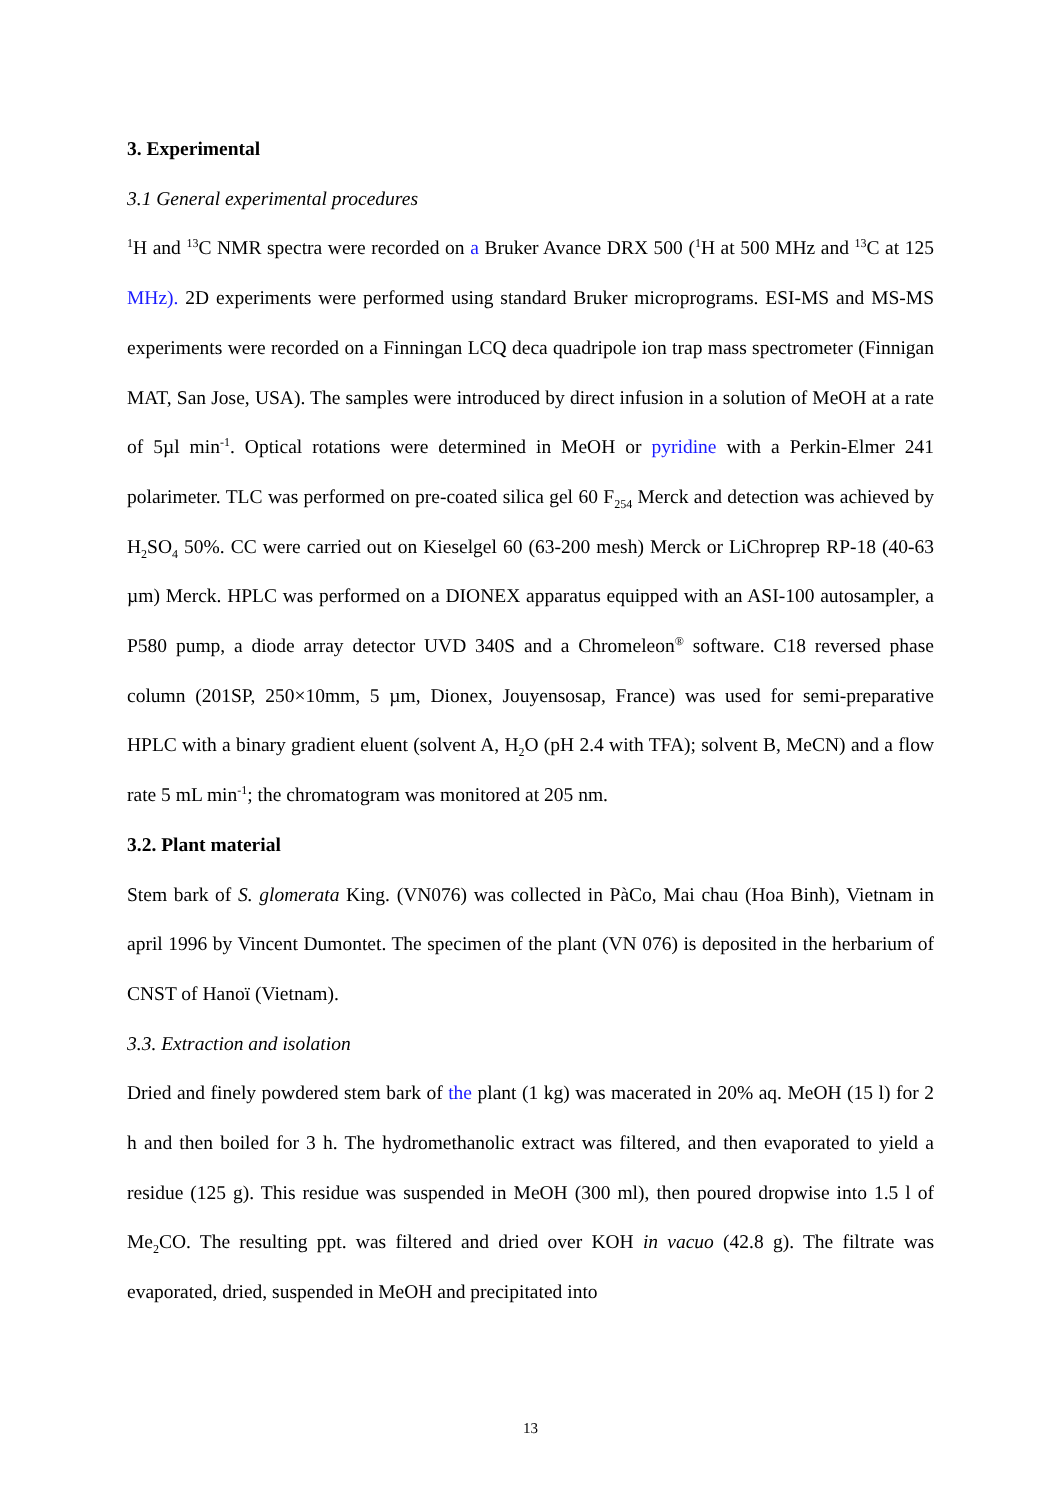3. Experimental
3.1 General experimental procedures
<sup>1</sup>H and <sup>13</sup>C NMR spectra were recorded on a Bruker Avance DRX 500 (<sup>1</sup>H at 500 MHz and <sup>13</sup>C at 125 MHz). 2D experiments were performed using standard Bruker microprograms. ESI-MS and MS-MS experiments were recorded on a Finningan LCQ deca quadripole ion trap mass spectrometer (Finnigan MAT, San Jose, USA). The samples were introduced by direct infusion in a solution of MeOH at a rate of 5µl min<sup>-1</sup>. Optical rotations were determined in MeOH or pyridine with a Perkin-Elmer 241 polarimeter. TLC was performed on pre-coated silica gel 60 F<sub>254</sub> Merck and detection was achieved by H<sub>2</sub>SO<sub>4</sub> 50%. CC were carried out on Kieselgel 60 (63-200 mesh) Merck or LiChroprep RP-18 (40-63 µm) Merck. HPLC was performed on a DIONEX apparatus equipped with an ASI-100 autosampler, a P580 pump, a diode array detector UVD 340S and a Chromeleon<sup>®</sup> software. C18 reversed phase column (201SP, 250×10mm, 5 µm, Dionex, Jouyensosap, France) was used for semi-preparative HPLC with a binary gradient eluent (solvent A, H<sub>2</sub>O (pH 2.4 with TFA); solvent B, MeCN) and a flow rate 5 mL min<sup>-1</sup>; the chromatogram was monitored at 205 nm.
3.2. Plant material
Stem bark of S. glomerata King. (VN076) was collected in PàCo, Mai chau (Hoa Binh), Vietnam in april 1996 by Vincent Dumontet. The specimen of the plant (VN 076) is deposited in the herbarium of CNST of Hanoï (Vietnam).
3.3. Extraction and isolation
Dried and finely powdered stem bark of the plant (1 kg) was macerated in 20% aq. MeOH (15 l) for 2 h and then boiled for 3 h. The hydromethanolic extract was filtered, and then evaporated to yield a residue (125 g). This residue was suspended in MeOH (300 ml), then poured dropwise into 1.5 l of Me<sub>2</sub>CO. The resulting ppt. was filtered and dried over KOH in vacuo (42.8 g). The filtrate was evaporated, dried, suspended in MeOH and precipitated into
13